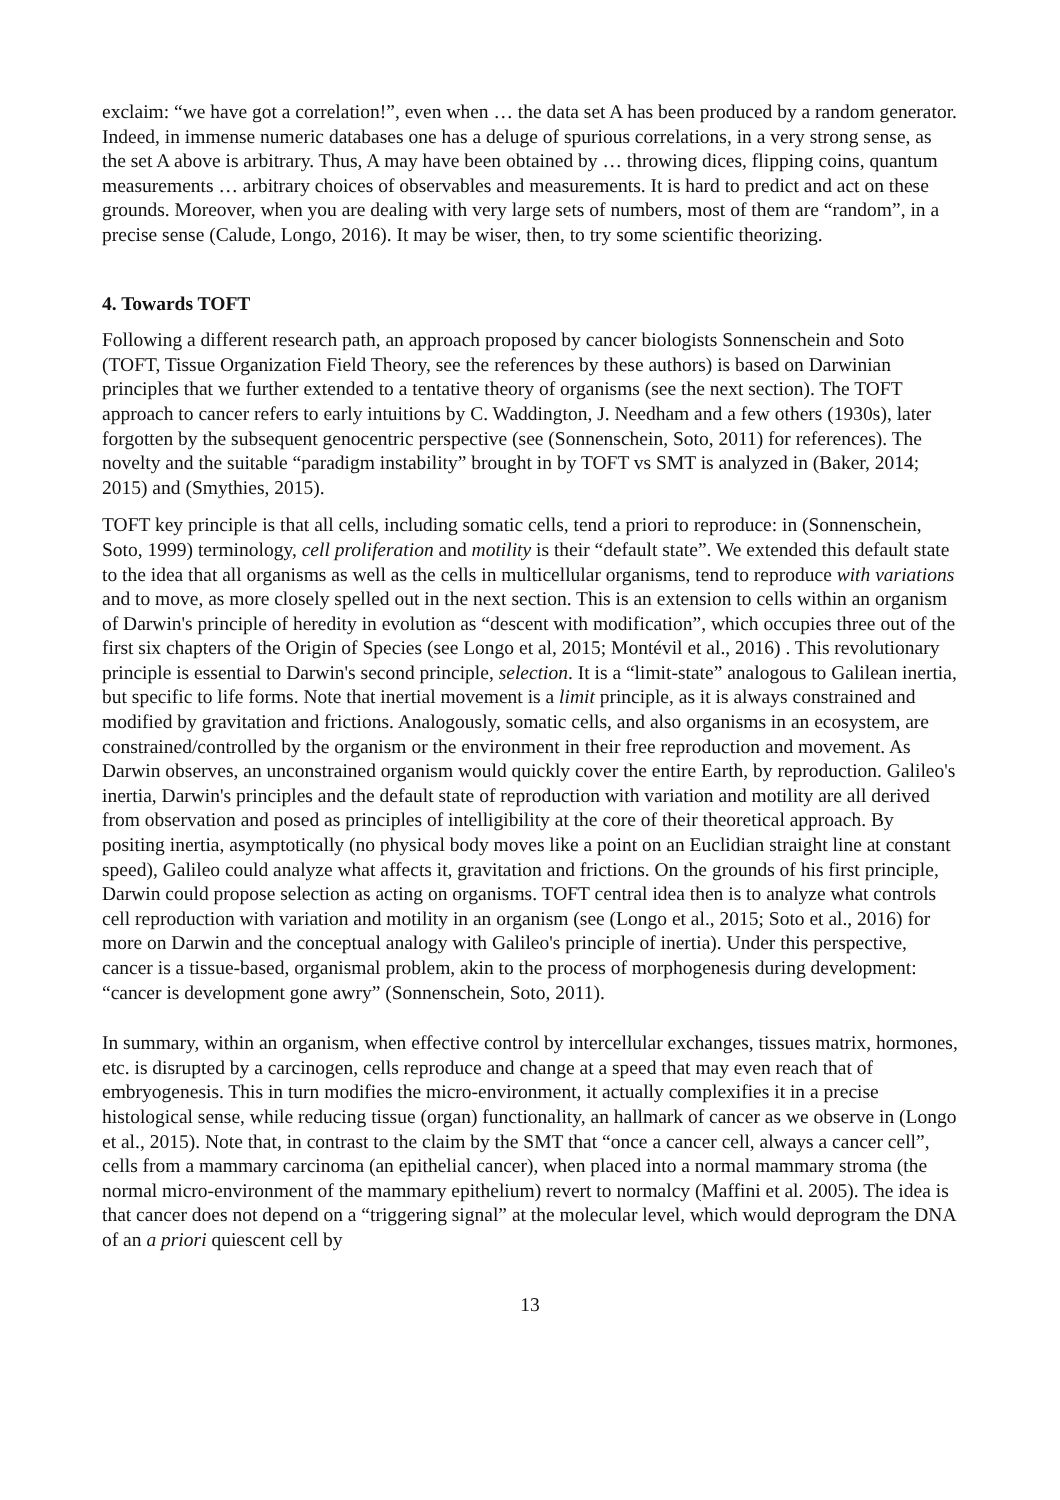exclaim: “we have got a correlation!”, even when … the data set A has been produced by a random generator. Indeed, in immense numeric databases one has a deluge of spurious correlations, in a very strong sense, as the set A above is arbitrary. Thus, A may have been obtained by … throwing dices, flipping coins, quantum measurements … arbitrary choices of observables and measurements. It is hard to predict and act on these grounds. Moreover, when you are dealing with very large sets of numbers, most of them are “random”, in a precise sense (Calude, Longo, 2016). It may be wiser, then, to try some scientific theorizing.
4. Towards TOFT
Following a different research path, an approach proposed by cancer biologists Sonnenschein and Soto (TOFT, Tissue Organization Field Theory, see the references by these authors) is based on Darwinian principles that we further extended to a tentative theory of organisms (see the next section). The TOFT approach to cancer refers to early intuitions by C. Waddington, J. Needham and a few others (1930s), later forgotten by the subsequent genocentric perspective (see (Sonnenschein, Soto, 2011) for references). The novelty and the suitable “paradigm instability” brought in by TOFT vs SMT is analyzed in (Baker, 2014; 2015) and (Smythies, 2015).
TOFT key principle is that all cells, including somatic cells, tend a priori to reproduce: in (Sonnenschein, Soto, 1999) terminology, cell proliferation and motility is their “default state”. We extended this default state to the idea that all organisms as well as the cells in multicellular organisms, tend to reproduce with variations and to move, as more closely spelled out in the next section. This is an extension to cells within an organism of Darwin's principle of heredity in evolution as “descent with modification”, which occupies three out of the first six chapters of the Origin of Species (see Longo et al, 2015; Montévil et al., 2016) . This revolutionary principle is essential to Darwin's second principle, selection. It is a “limit-state” analogous to Galilean inertia, but specific to life forms. Note that inertial movement is a limit principle, as it is always constrained and modified by gravitation and frictions. Analogously, somatic cells, and also organisms in an ecosystem, are constrained/controlled by the organism or the environment in their free reproduction and movement. As Darwin observes, an unconstrained organism would quickly cover the entire Earth, by reproduction. Galileo's inertia, Darwin's principles and the default state of reproduction with variation and motility are all derived from observation and posed as principles of intelligibility at the core of their theoretical approach. By positing inertia, asymptotically (no physical body moves like a point on an Euclidian straight line at constant speed), Galileo could analyze what affects it, gravitation and frictions. On the grounds of his first principle, Darwin could propose selection as acting on organisms. TOFT central idea then is to analyze what controls cell reproduction with variation and motility in an organism (see (Longo et al., 2015; Soto et al., 2016) for more on Darwin and the conceptual analogy with Galileo's principle of inertia). Under this perspective, cancer is a tissue-based, organismal problem, akin to the process of morphogenesis during development: “cancer is development gone awry” (Sonnenschein, Soto, 2011).
In summary, within an organism, when effective control by intercellular exchanges, tissues matrix, hormones, etc. is disrupted by a carcinogen, cells reproduce and change at a speed that may even reach that of embryogenesis. This in turn modifies the micro-environment, it actually complexifies it in a precise histological sense, while reducing tissue (organ) functionality, an hallmark of cancer as we observe in (Longo et al., 2015). Note that, in contrast to the claim by the SMT that “once a cancer cell, always a cancer cell”, cells from a mammary carcinoma (an epithelial cancer), when placed into a normal mammary stroma (the normal micro-environment of the mammary epithelium) revert to normalcy (Maffini et al. 2005). The idea is that cancer does not depend on a “triggering signal” at the molecular level, which would deprogram the DNA of an a priori quiescent cell by
13